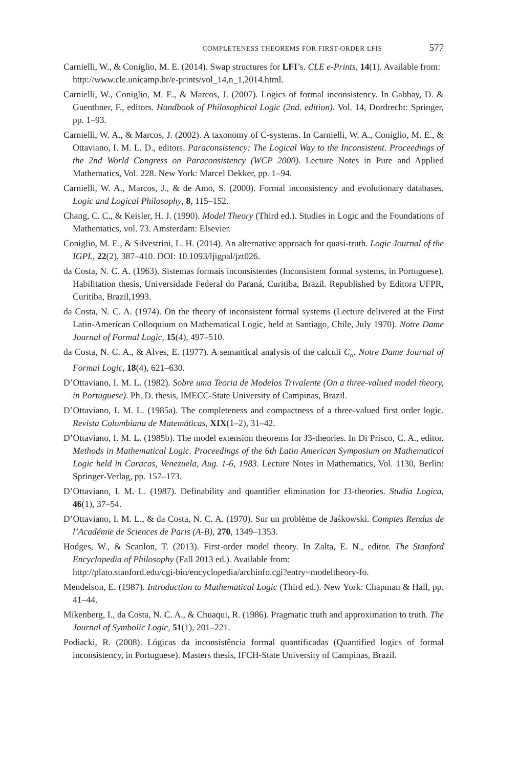COMPLETENESS THEOREMS FOR FIRST-ORDER LFIS 577
Carnielli, W., & Coniglio, M. E. (2014). Swap structures for LFI’s. CLE e-Prints, 14(1). Available from:
http://www.cle.unicamp.br/e-prints/vol_14,n_1,2014.html.
Carnielli, W., Coniglio, M. E., & Marcos, J. (2007). Logics of formal inconsistency. In Gabbay, D. & Guenthner, F., editors. Handbook of Philosophical Logic (2nd. edition). Vol. 14, Dordrecht: Springer, pp. 1–93.
Carnielli, W. A., & Marcos, J. (2002). A taxonomy of C-systems. In Carnielli, W. A., Coniglio, M. E., & Ottaviano, I. M. L. D., editors. Paraconsistency: The Logical Way to the Inconsistent. Proceedings of the 2nd World Congress on Paraconsistency (WCP 2000). Lecture Notes in Pure and Applied Mathematics, Vol. 228. New York: Marcel Dekker, pp. 1–94.
Carnielli, W. A., Marcos, J., & de Amo, S. (2000). Formal inconsistency and evolutionary databases. Logic and Logical Philosophy, 8, 115–152.
Chang, C. C., & Keisler, H. J. (1990). Model Theory (Third ed.). Studies in Logic and the Foundations of Mathematics, vol. 73. Amsterdam: Elsevier.
Coniglio, M. E., & Silvestrini, L. H. (2014). An alternative approach for quasi-truth. Logic Journal of the IGPL, 22(2), 387–410. DOI: 10.1093/ljigpal/jzt026.
da Costa, N. C. A. (1963). Sistemas formais inconsistentes (Inconsistent formal systems, in Portuguese). Habilitation thesis, Universidade Federal do Paraná, Curitiba, Brazil. Republished by Editora UFPR, Curitiba, Brazil,1993.
da Costa, N. C. A. (1974). On the theory of inconsistent formal systems (Lecture delivered at the First Latin-American Colloquium on Mathematical Logic, held at Santiago, Chile, July 1970). Notre Dame Journal of Formal Logic, 15(4), 497–510.
da Costa, N. C. A., & Alves, E. (1977). A semantical analysis of the calculi C<sub>n</sub>. Notre Dame Journal of Formal Logic, 18(4), 621–630.
D’Ottaviano, I. M. L. (1982). Sobre uma Teoria de Modelos Trivalente (On a three-valued model theory, in Portuguese). Ph. D. thesis, IMECC-State University of Campinas, Brazil.
D’Ottaviano, I. M. L. (1985a). The completeness and compactness of a three-valued first order logic. Revista Colombiana de Matemáticas, XIX(1–2), 31–42.
D’Ottaviano, I. M. L. (1985b). The model extension theorems for J3-theories. In Di Prisco, C. A., editor. Methods in Mathematical Logic. Proceedings of the 6th Latin American Symposium on Mathematical Logic held in Caracas, Venezuela, Aug. 1-6, 1983. Lecture Notes in Mathematics, Vol. 1130, Berlin: Springer-Verlag, pp. 157–173.
D’Ottaviano, I. M. L. (1987). Definability and quantifier elimination for J3-theories. Studia Logica, 46(1), 37–54.
D’Ottaviano, I. M. L., & da Costa, N. C. A. (1970). Sur un problème de Jaśkowski. Comptes Rendus de l’Académie de Sciences de Paris (A-B), 270, 1349–1353.
Hodges, W., & Scanlon, T. (2013). First-order model theory. In Zalta, E. N., editor. The Stanford Encyclopedia of Philosophy (Fall 2013 ed.). Available from:
http://plato.stanford.edu/cgi-bin/encyclopedia/archinfo.cgi?entry=modeltheory-fo.
Mendelson, E. (1987). Introduction to Mathematical Logic (Third ed.). New York: Chapman & Hall, pp. 41–44.
Mikenberg, I., da Costa, N. C. A., & Chuaqui, R. (1986). Pragmatic truth and approximation to truth. The Journal of Symbolic Logic, 51(1), 201–221.
Podiacki, R. (2008). Lógicas da inconsistência formal quantificadas (Quantified logics of formal inconsistency, in Portuguese). Masters thesis, IFCH-State University of Campinas, Brazil.